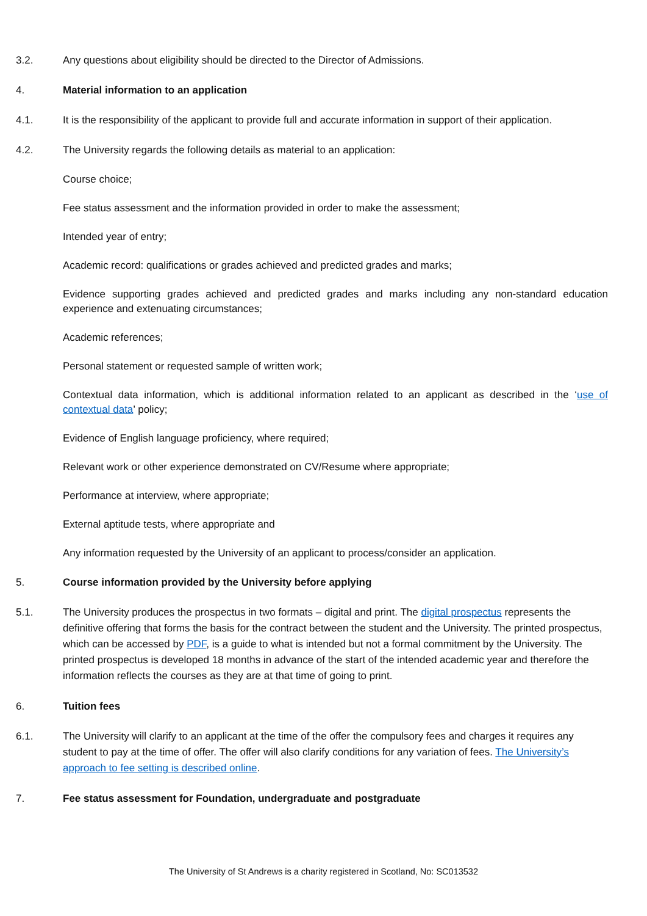3.2. Any questions about eligibility should be directed to the Director of Admissions.
4. Material information to an application
4.1. It is the responsibility of the applicant to provide full and accurate information in support of their application.
4.2. The University regards the following details as material to an application:
Course choice;
Fee status assessment and the information provided in order to make the assessment;
Intended year of entry;
Academic record: qualifications or grades achieved and predicted grades and marks;
Evidence supporting grades achieved and predicted grades and marks including any non-standard education experience and extenuating circumstances;
Academic references;
Personal statement or requested sample of written work;
Contextual data information, which is additional information related to an applicant as described in the ‘use of contextual data’ policy;
Evidence of English language proficiency, where required;
Relevant work or other experience demonstrated on CV/Resume where appropriate;
Performance at interview, where appropriate;
External aptitude tests, where appropriate and
Any information requested by the University of an applicant to process/consider an application.
5. Course information provided by the University before applying
5.1.
The University produces the prospectus in two formats – digital and print. The digital prospectus represents the definitive offering that forms the basis for the contract between the student and the University. The printed prospectus, which can be accessed by PDF, is a guide to what is intended but not a formal commitment by the University. The printed prospectus is developed 18 months in advance of the start of the intended academic year and therefore the information reflects the courses as they are at that time of going to print.
6. Tuition fees
6.1.
The University will clarify to an applicant at the time of the offer the compulsory fees and charges it requires any student to pay at the time of offer. The offer will also clarify conditions for any variation of fees. The University’s approach to fee setting is described online.
7. Fee status assessment for Foundation, undergraduate and postgraduate
The University of St Andrews is a charity registered in Scotland, No: SC013532